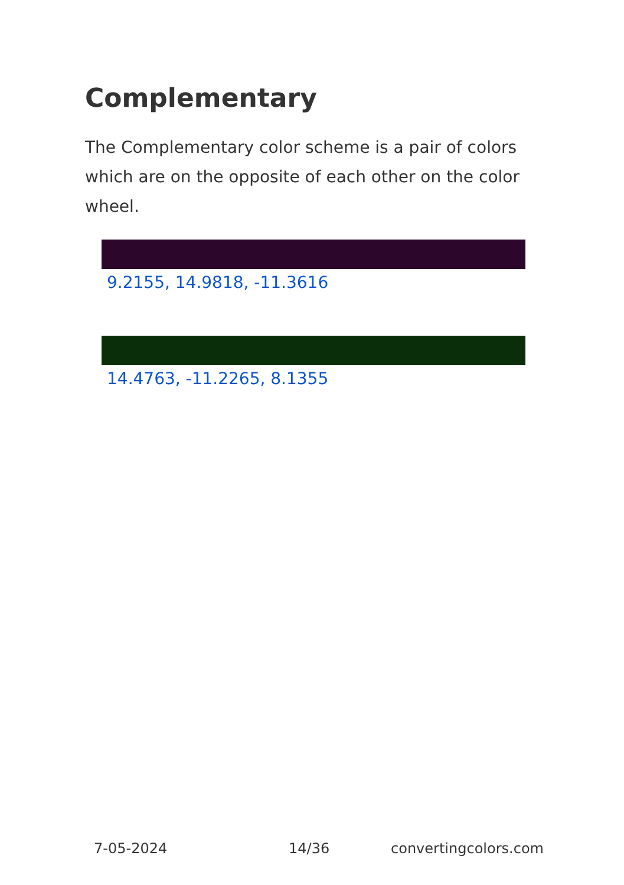Complementary
The Complementary color scheme is a pair of colors which are on the opposite of each other on the color wheel.
9.2155, 14.9818, -11.3616
14.4763, -11.2265, 8.1355
7-05-2024 14/36 convertingcolors.com